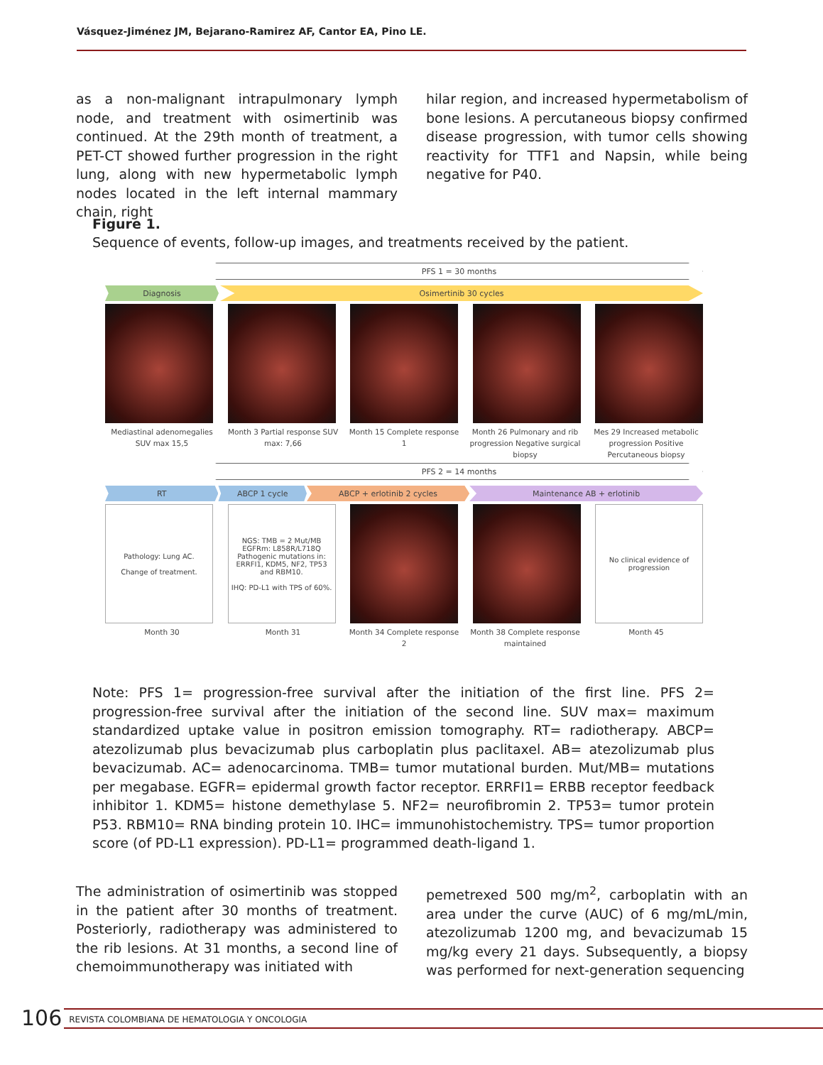Vásquez-Jiménez JM, Bejarano-Ramirez AF, Cantor EA, Pino LE.
as a non-malignant intrapulmonary lymph node, and treatment with osimertinib was continued. At the 29th month of treatment, a PET-CT showed further progression in the right lung, along with new hypermetabolic lymph nodes located in the left internal mammary chain, right
hilar region, and increased hypermetabolism of bone lesions. A percutaneous biopsy confirmed disease progression, with tumor cells showing reactivity for TTF1 and Napsin, while being negative for P40.
Figure 1.
Sequence of events, follow-up images, and treatments received by the patient.
PFS 1 = 30 months
Diagnosis Osimertinib 30 cycles
Mediastinal adenomegalies SUV max 15,5
Month 3 Partial response SUV max: 7,66
Month 15 Complete response 1
Month 26 Pulmonary and rib progression Negative surgical biopsy
Mes 29 Increased metabolic progression Positive Percutaneous biopsy
PFS 2 = 14 months
RT ABCP 1 cycle ABCP + erlotinib 2 cycles Maintenance AB + erlotinib
Pathology: Lung AC.
Change of treatment.
NGS: TMB = 2 Mut/MB EGFRm: L858R/L718Q Pathogenic mutations in: ERRFI1, KDM5, NF2, TP53 and RBM10.
IHQ: PD-L1 with TPS of 60%.
No clinical evidence of progression
Month 30 Month 31 Month 34 Complete response 2
Month 38 Complete response maintained
Month 45
Note: PFS 1= progression-free survival after the initiation of the first line. PFS 2= progression-free survival after the initiation of the second line. SUV max= maximum standardized uptake value in positron emission tomography. RT= radiotherapy. ABCP= atezolizumab plus bevacizumab plus carboplatin plus paclitaxel. AB= atezolizumab plus bevacizumab. AC= adenocarcinoma. TMB= tumor mutational burden. Mut/MB= mutations per megabase. EGFR= epidermal growth factor receptor. ERRFI1= ERBB receptor feedback inhibitor 1. KDM5= histone demethylase 5. NF2= neurofibromin 2. TP53= tumor protein P53. RBM10= RNA binding protein 10. IHC= immunohistochemistry. TPS= tumor proportion score (of PD-L1 expression). PD-L1= programmed death-ligand 1.
The administration of osimertinib was stopped in the patient after 30 months of treatment. Posteriorly, radiotherapy was administered to the rib lesions. At 31 months, a second line of chemoimmunotherapy was initiated with
pemetrexed 500 mg/m<sup>2</sup>, carboplatin with an area under the curve (AUC) of 6 mg/mL/min, atezolizumab 1200 mg, and bevacizumab 15 mg/kg every 21 days. Subsequently, a biopsy was performed for next-generation sequencing
106 REVISTA COLOMBIANA DE HEMATOLOGIA Y ONCOLOGIA